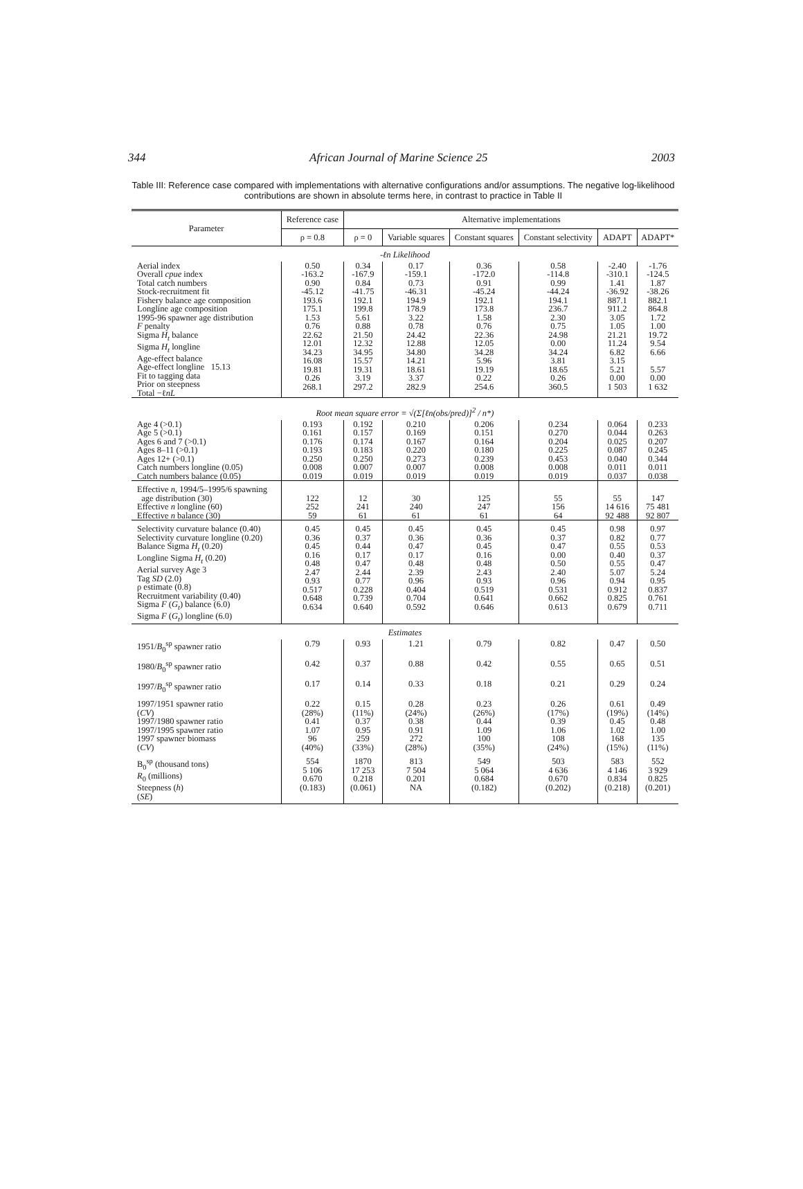344 African Journal of Marine Science 25 2003
Table III: Reference case compared with implementations with alternative configurations and/or assumptions. The negative log-likelihood contributions are shown in absolute terms here, in contrast to practice in Table II
| Parameter | Reference case | Alternative implementations | | | | | |
| --- | --- | --- | --- | --- | --- | --- | --- |
| | ρ = 0.8 | ρ = 0 | Variable squares | Constant squares | Constant selectivity | ADAPT | ADAPT* |
| -ℓn Likelihood | | | | | | | |
| Aerial index Overall cpue index Total catch numbers Stock-recruitment fit Fishery balance age composition Longline age composition 1995-96 spawner age distribution F penalty Sigma H<sub>t</sub> balance Sigma H<sub>t</sub> longline Age-effect balance Age-effect longline 15.13 Fit to tagging data Prior on steepness Total −ℓ nL | 0.50 -163.2 0.90 -45.12 193.6 175.1 1.53 0.76 22.62 12.01 34.23 16.08 19.81 0.26 268.1 | 0.34 -167.9 0.84 -41.75 192.1 199.8 5.61 0.88 21.50 12.32 34.95 15.57 19.31 3.19 297.2 | 0.17 -159.1 0.73 -46.31 194.9 178.9 3.22 0.78 24.42 12.88 34.80 14.21 18.61 3.37 282.9 | 0.36 -172.0 0.91 -45.24 192.1 173.8 1.58 0.76 22.36 12.05 34.28 5.96 19.19 0.22 254.6 | 0.58 -114.8 0.99 -44.24 194.1 236.7 2.30 0.75 24.98 0.00 34.24 3.81 18.65 0.26 360.5 | -2.40 -310.1 1.41 -36.92 887.1 911.2 3.05 1.05 21.21 11.24 6.82 3.15 5.21 0.00 1 503 | -1.76 -124.5 1.87 -38.26 882.1 864.8 1.72 1.00 19.72 9.54 6.66 5.57 0.00 1 632 |
| Root mean square error = √(Σ[ℓn(obs/pred)]<sup>2</sup> / n*) | | | | | | | |
| Age 4 (>0.1) Age 5 (>0.1) Ages 6 and 7 (>0.1) Ages 8–11 (>0.1) Ages 12+ (>0.1) Catch numbers longline (0.05) Catch numbers balance (0.05) | 0.193 0.161 0.176 0.193 0.250 0.008 0.019 | 0.192 0.157 0.174 0.183 0.250 0.007 0.019 | 0.210 0.169 0.167 0.220 0.273 0.007 0.019 | 0.206 0.151 0.164 0.180 0.239 0.008 0.019 | 0.234 0.270 0.204 0.225 0.453 0.008 0.019 | 0.064 0.044 0.025 0.087 0.040 0.011 0.037 | 0.233 0.263 0.207 0.245 0.344 0.011 0.038 |
| Effective n , 1994/5–1995/6 spawning age distribution (30) Effective n longline (60) Effective n balance (30) | 122 252 59 | 12 241 61 | 30 240 61 | 125 247 61 | 55 156 64 | 55 14 616 92 488 | 147 75 481 92 807 |
| Selectivity curvature balance (0.40) Selectivity curvature longline (0.20) Balance Sigma H<sub>t</sub> (0.20) Longline Sigma H<sub>t</sub> (0.20) Aerial survey Age 3 Tag SD (2.0) ρ estimate (0.8) Recruitment variability (0.40) Sigma F ( G<sub>t</sub> ) balance (6.0) Sigma F ( G<sub>t</sub> ) longline (6.0) | 0.45 0.36 0.45 0.16 0.48 2.47 0.93 0.517 0.648 0.634 | 0.45 0.37 0.44 0.17 0.47 2.44 0.77 0.228 0.739 0.640 | 0.45 0.36 0.47 0.17 0.48 2.39 0.96 0.404 0.704 0.592 | 0.45 0.36 0.45 0.16 0.48 2.43 0.93 0.519 0.641 0.646 | 0.45 0.37 0.47 0.00 0.50 2.40 0.96 0.531 0.662 0.613 | 0.98 0.82 0.55 0.40 0.55 5.07 0.94 0.912 0.825 0.679 | 0.97 0.77 0.53 0.37 0.47 5.24 0.95 0.837 0.761 0.711 |
| Estimates | | | | | | | |
| 1951/ B<sub>0</sub><sup>sp</sup> spawner ratio | 0.79 | 0.93 | 1.21 | 0.79 | 0.82 | 0.47 | 0.50 |
| 1980/ B<sub>0</sub><sup>sp</sup> spawner ratio | 0.42 | 0.37 | 0.88 | 0.42 | 0.55 | 0.65 | 0.51 |
| 1997/ B<sub>0</sub><sup>sp</sup> spawner ratio | 0.17 | 0.14 | 0.33 | 0.18 | 0.21 | 0.29 | 0.24 |
| 1997/1951 spawner ratio ( CV ) 1997/1980 spawner ratio 1997/1995 spawner ratio 1997 spawner biomass ( CV ) | 0.22 (28%) 0.41 1.07 96 (40%) | 0.15 (11%) 0.37 0.95 259 (33%) | 0.28 (24%) 0.38 0.91 272 (28%) | 0.23 (26%) 0.44 1.09 100 (35%) | 0.26 (17%) 0.39 1.06 108 (24%) | 0.61 (19%) 0.45 1.02 168 (15%) | 0.49 (14%) 0.48 1.00 135 (11%) |
| B<sub>0</sub><sup>sp</sup> (thousand tons) R<sub>0</sub> (millions) Steepness ( h ) ( SE ) | 554 5 106 0.670 (0.183) | 1870 17 253 0.218 (0.061) | 813 7 504 0.201 NA | 549 5 064 0.684 (0.182) | 503 4 636 0.670 (0.202) | 583 4 146 0.834 (0.218) | 552 3 929 0.825 (0.201) |